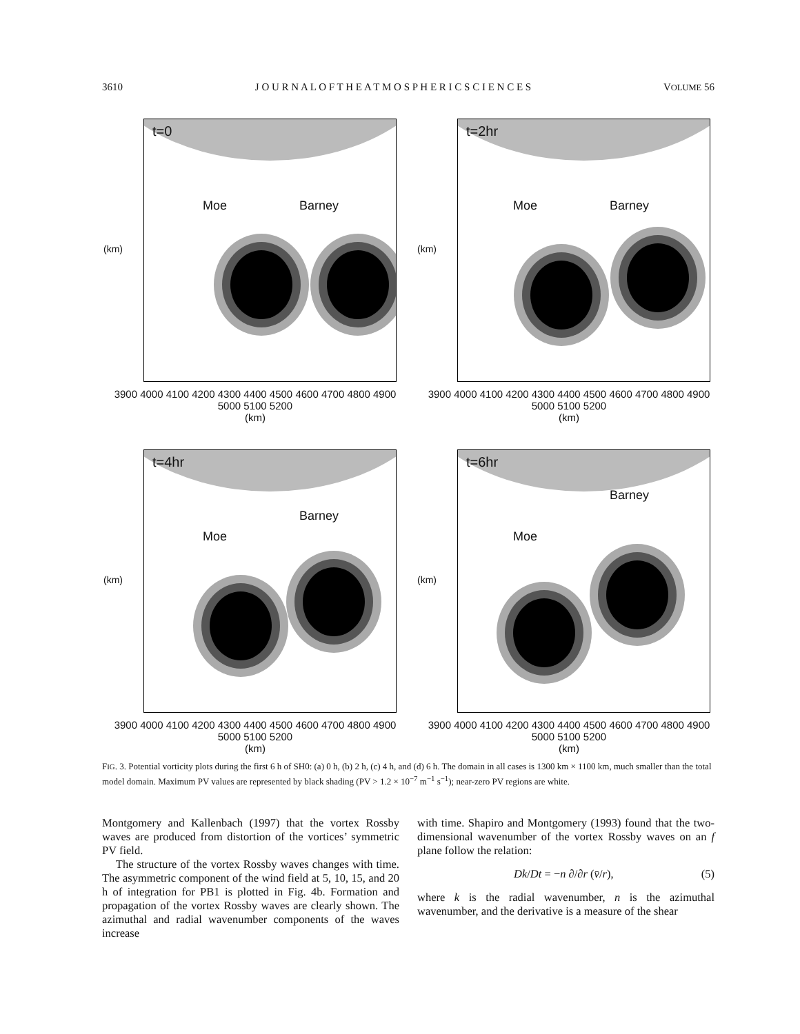3610 J O U R N A L O F T H E A T M O S P H E R I C S C I E N C E S VOLUME 56
(km)
t=0
Moe Barney
3900 4000 4100 4200 4300 4400 4500 4600 4700 4800 4900 5000 5100 5200
(km)
(km)
t=2hr
Moe Barney
3900 4000 4100 4200 4300 4400 4500 4600 4700 4800 4900 5000 5100 5200
(km)
(km)
t=4hr
Moe
Barney
3900 4000 4100 4200 4300 4400 4500 4600 4700 4800 4900 5000 5100 5200
(km)
(km)
t=6hr
Moe
Barney
3900 4000 4100 4200 4300 4400 4500 4600 4700 4800 4900 5000 5100 5200
(km)
FIG. 3. Potential vorticity plots during the first 6 h of SH0: (a) 0 h, (b) 2 h, (c) 4 h, and (d) 6 h. The domain in all cases is 1300 km × 1100 km, much smaller than the total model domain. Maximum PV values are represented by black shading (PV > 1.2 × 10<sup>−7</sup> m<sup>−1</sup> s<sup>−1</sup>); near-zero PV regions are white.
Montgomery and Kallenbach (1997) that the vortex Rossby waves are produced from distortion of the vortices’ symmetric PV field.
The structure of the vortex Rossby waves changes with time. The asymmetric component of the wind field at 5, 10, 15, and 20 h of integration for PB1 is plotted in Fig. 4b. Formation and propagation of the vortex Rossby waves are clearly shown. The azimuthal and radial wavenumber components of the waves increase
with time. Shapiro and Montgomery (1993) found that the two-dimensional wavenumber of the vortex Rossby waves on an f plane follow the relation:
Dk/Dt = −n ∂/∂r (v̄/r), (5)
where k is the radial wavenumber, n is the azimuthal wavenumber, and the derivative is a measure of the shear